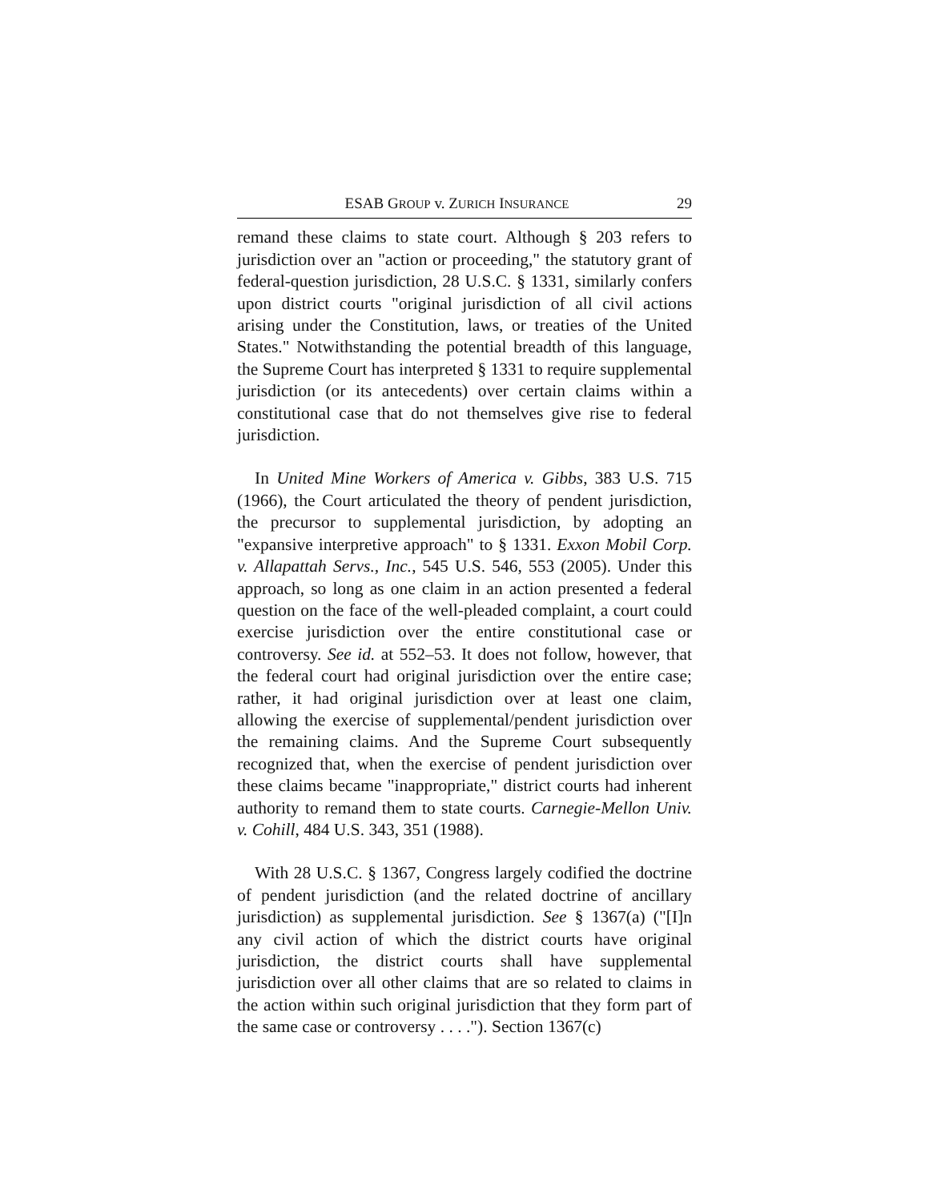ESAB GROUP v. ZURICH INSURANCE 29
remand these claims to state court. Although § 203 refers to jurisdiction over an "action or proceeding," the statutory grant of federal-question jurisdiction, 28 U.S.C. § 1331, similarly confers upon district courts "original jurisdiction of all civil actions arising under the Constitution, laws, or treaties of the United States." Notwithstanding the potential breadth of this language, the Supreme Court has interpreted § 1331 to require supplemental jurisdiction (or its antecedents) over certain claims within a constitutional case that do not themselves give rise to federal jurisdiction.
In United Mine Workers of America v. Gibbs, 383 U.S. 715 (1966), the Court articulated the theory of pendent jurisdiction, the precursor to supplemental jurisdiction, by adopting an "expansive interpretive approach" to § 1331. Exxon Mobil Corp. v. Allapattah Servs., Inc., 545 U.S. 546, 553 (2005). Under this approach, so long as one claim in an action presented a federal question on the face of the well-pleaded complaint, a court could exercise jurisdiction over the entire constitutional case or controversy. See id. at 552–53. It does not follow, however, that the federal court had original jurisdiction over the entire case; rather, it had original jurisdiction over at least one claim, allowing the exercise of supplemental/pendent jurisdiction over the remaining claims. And the Supreme Court subsequently recognized that, when the exercise of pendent jurisdiction over these claims became "inappropriate," district courts had inherent authority to remand them to state courts. Carnegie-Mellon Univ. v. Cohill, 484 U.S. 343, 351 (1988).
With 28 U.S.C. § 1367, Congress largely codified the doctrine of pendent jurisdiction (and the related doctrine of ancillary jurisdiction) as supplemental jurisdiction. See § 1367(a) ("[I]n any civil action of which the district courts have original jurisdiction, the district courts shall have supplemental jurisdiction over all other claims that are so related to claims in the action within such original jurisdiction that they form part of the same case or controversy . . . ."). Section 1367(c)